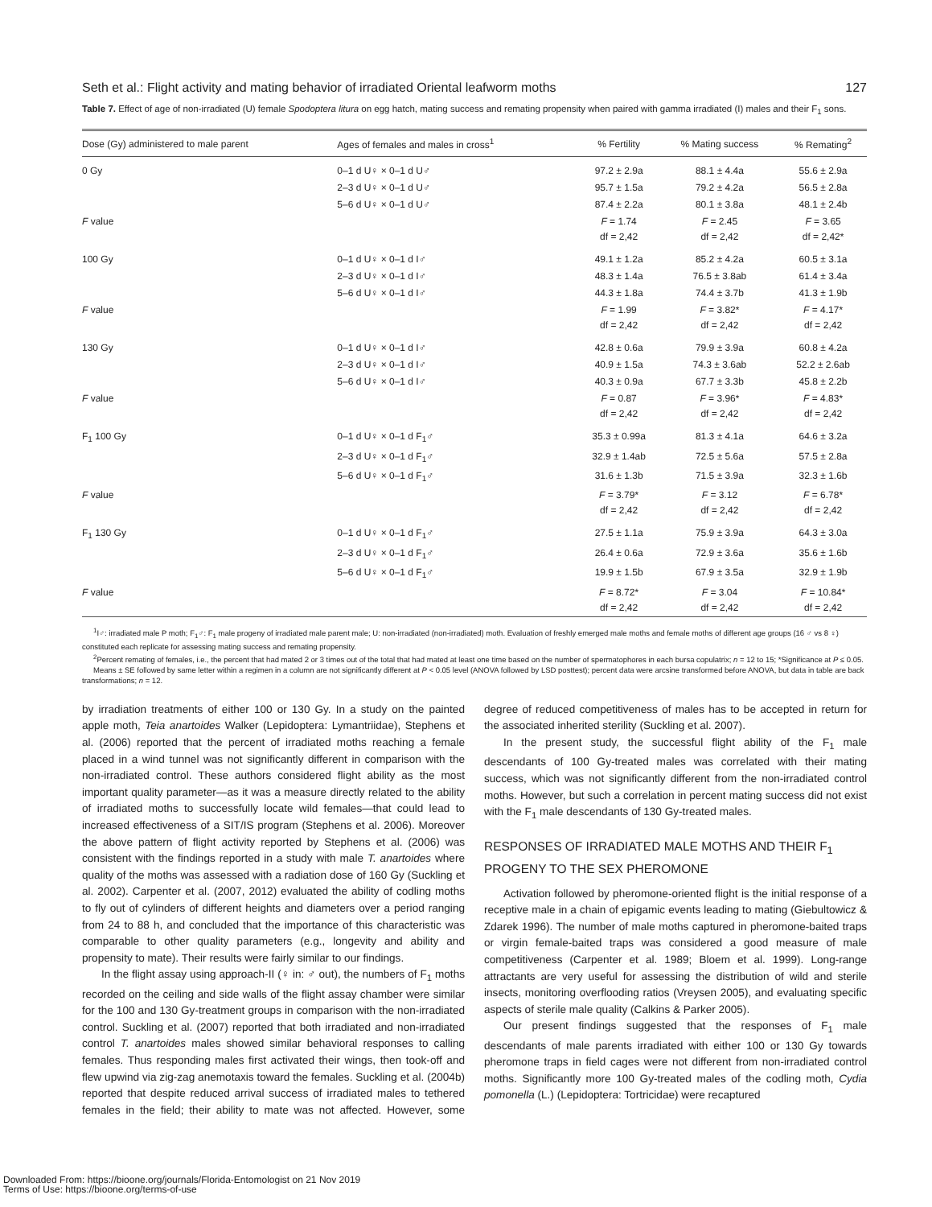Seth et al.: Flight activity and mating behavior of irradiated Oriental leafworm moths 127
Table 7. Effect of age of non-irradiated (U) female Spodoptera litura on egg hatch, mating success and remating propensity when paired with gamma irradiated (I) males and their F<sub>1</sub> sons.
| Dose (Gy) administered to male parent | Ages of females and males in cross<sup>1</sup> | % Fertility | % Mating success | % Remating<sup>2</sup> |
| --- | --- | --- | --- | --- |
| 0 Gy | 0–1 d U♀ × 0–1 d U♂ | 97.2 ± 2.9a | 88.1 ± 4.4a | 55.6 ± 2.9a |
| | 2–3 d U♀ × 0–1 d U♂ | 95.7 ± 1.5a | 79.2 ± 4.2a | 56.5 ± 2.8a |
| | 5–6 d U♀ × 0–1 d U♂ | 87.4 ± 2.2a | 80.1 ± 3.8a | 48.1 ± 2.4b |
| F value | | F = 1.74 df = 2,42 | F = 2.45 df = 2,42 | F = 3.65 df = 2,42* |
| 100 Gy | 0–1 d U♀ × 0–1 d I♂ | 49.1 ± 1.2a | 85.2 ± 4.2a | 60.5 ± 3.1a |
| | 2–3 d U♀ × 0–1 d I♂ | 48.3 ± 1.4a | 76.5 ± 3.8ab | 61.4 ± 3.4a |
| | 5–6 d U♀ × 0–1 d I♂ | 44.3 ± 1.8a | 74.4 ± 3.7b | 41.3 ± 1.9b |
| F value | | F = 1.99 df = 2,42 | F = 3.82* df = 2,42 | F = 4.17* df = 2,42 |
| 130 Gy | 0–1 d U♀ × 0–1 d I♂ | 42.8 ± 0.6a | 79.9 ± 3.9a | 60.8 ± 4.2a |
| | 2–3 d U♀ × 0–1 d I♂ | 40.9 ± 1.5a | 74.3 ± 3.6ab | 52.2 ± 2.6ab |
| | 5–6 d U♀ × 0–1 d I♂ | 40.3 ± 0.9a | 67.7 ± 3.3b | 45.8 ± 2.2b |
| F value | | F = 0.87 df = 2,42 | F = 3.96* df = 2,42 | F = 4.83* df = 2,42 |
| F<sub>1</sub> 100 Gy | 0–1 d U♀ × 0–1 d F<sub>1</sub>♂ | 35.3 ± 0.99a | 81.3 ± 4.1a | 64.6 ± 3.2a |
| | 2–3 d U♀ × 0–1 d F<sub>1</sub>♂ | 32.9 ± 1.4ab | 72.5 ± 5.6a | 57.5 ± 2.8a |
| | 5–6 d U♀ × 0–1 d F<sub>1</sub>♂ | 31.6 ± 1.3b | 71.5 ± 3.9a | 32.3 ± 1.6b |
| F value | | F = 3.79* df = 2,42 | F = 3.12 df = 2,42 | F = 6.78* df = 2,42 |
| F<sub>1</sub> 130 Gy | 0–1 d U♀ × 0–1 d F<sub>1</sub>♂ | 27.5 ± 1.1a | 75.9 ± 3.9a | 64.3 ± 3.0a |
| | 2–3 d U♀ × 0–1 d F<sub>1</sub>♂ | 26.4 ± 0.6a | 72.9 ± 3.6a | 35.6 ± 1.6b |
| | 5–6 d U♀ × 0–1 d F<sub>1</sub>♂ | 19.9 ± 1.5b | 67.9 ± 3.5a | 32.9 ± 1.9b |
| F value | | F = 8.72* df = 2,42 | F = 3.04 df = 2,42 | F = 10.84* df = 2,42 |
<sup>1</sup> I♂: irradiated male P moth; F<sub>1</sub>♂: F<sub>1</sub> male progeny of irradiated male parent male; U: non-irradiated (non-irradiated) moth. Evaluation of freshly emerged male moths and female moths of different age groups (16 ♂ vs 8 ♀) constituted each replicate for assessing mating success and remating propensity.
<sup>2</sup> Percent remating of females, i.e., the percent that had mated 2 or 3 times out of the total that had mated at least one time based on the number of spermatophores in each bursa copulatrix; n = 12 to 15; *Significance at P ≤ 0.05.
Means ± SE followed by same letter within a regimen in a column are not significantly different at P < 0.05 level (ANOVA followed by LSD posttest); percent data were arcsine transformed before ANOVA, but data in table are back transformations; n = 12.
by irradiation treatments of either 100 or 130 Gy. In a study on the painted apple moth, Teia anartoides Walker (Lepidoptera: Lymantriidae), Stephens et al. (2006) reported that the percent of irradiated moths reaching a female placed in a wind tunnel was not significantly different in comparison with the non-irradiated control. These authors considered flight ability as the most important quality parameter—as it was a measure directly related to the ability of irradiated moths to successfully locate wild females—that could lead to increased effectiveness of a SIT/IS program (Stephens et al. 2006). Moreover the above pattern of flight activity reported by Stephens et al. (2006) was consistent with the findings reported in a study with male T. anartoides where quality of the moths was assessed with a radiation dose of 160 Gy (Suckling et al. 2002). Carpenter et al. (2007, 2012) evaluated the ability of codling moths to fly out of cylinders of different heights and diameters over a period ranging from 24 to 88 h, and concluded that the importance of this characteristic was comparable to other quality parameters (e.g., longevity and ability and propensity to mate). Their results were fairly similar to our findings.
In the flight assay using approach-II (♀ in: ♂ out), the numbers of F<sub>1</sub> moths recorded on the ceiling and side walls of the flight assay chamber were similar for the 100 and 130 Gy-treatment groups in comparison with the non-irradiated control. Suckling et al. (2007) reported that both irradiated and non-irradiated control T. anartoides males showed similar behavioral responses to calling females. Thus responding males first activated their wings, then took-off and flew upwind via zig-zag anemotaxis toward the females. Suckling et al. (2004b) reported that despite reduced arrival success of irradiated males to tethered females in the field; their ability to mate was not affected. However, some degree of reduced competitiveness of males has to be accepted in return for the associated inherited sterility (Suckling et al. 2007).
In the present study, the successful flight ability of the F<sub>1</sub> male descendants of 100 Gy-treated males was correlated with their mating success, which was not significantly different from the non-irradiated control moths. However, but such a correlation in percent mating success did not exist with the F<sub>1</sub> male descendants of 130 Gy-treated males.
RESPONSES OF IRRADIATED MALE MOTHS AND THEIR F<sub>1</sub> PROGENY TO THE SEX PHEROMONE
Activation followed by pheromone-oriented flight is the initial response of a receptive male in a chain of epigamic events leading to mating (Giebultowicz & Zdarek 1996). The number of male moths captured in pheromone-baited traps or virgin female-baited traps was considered a good measure of male competitiveness (Carpenter et al. 1989; Bloem et al. 1999). Long-range attractants are very useful for assessing the distribution of wild and sterile insects, monitoring overflooding ratios (Vreysen 2005), and evaluating specific aspects of sterile male quality (Calkins & Parker 2005).
Our present findings suggested that the responses of F<sub>1</sub> male descendants of male parents irradiated with either 100 or 130 Gy towards pheromone traps in field cages were not different from non-irradiated control moths. Significantly more 100 Gy-treated males of the codling moth, Cydia pomonella (L.) (Lepidoptera: Tortricidae) were recaptured
Downloaded From: https://bioone.org/journals/Florida-Entomologist on 21 Nov 2019
Terms of Use: https://bioone.org/terms-of-use